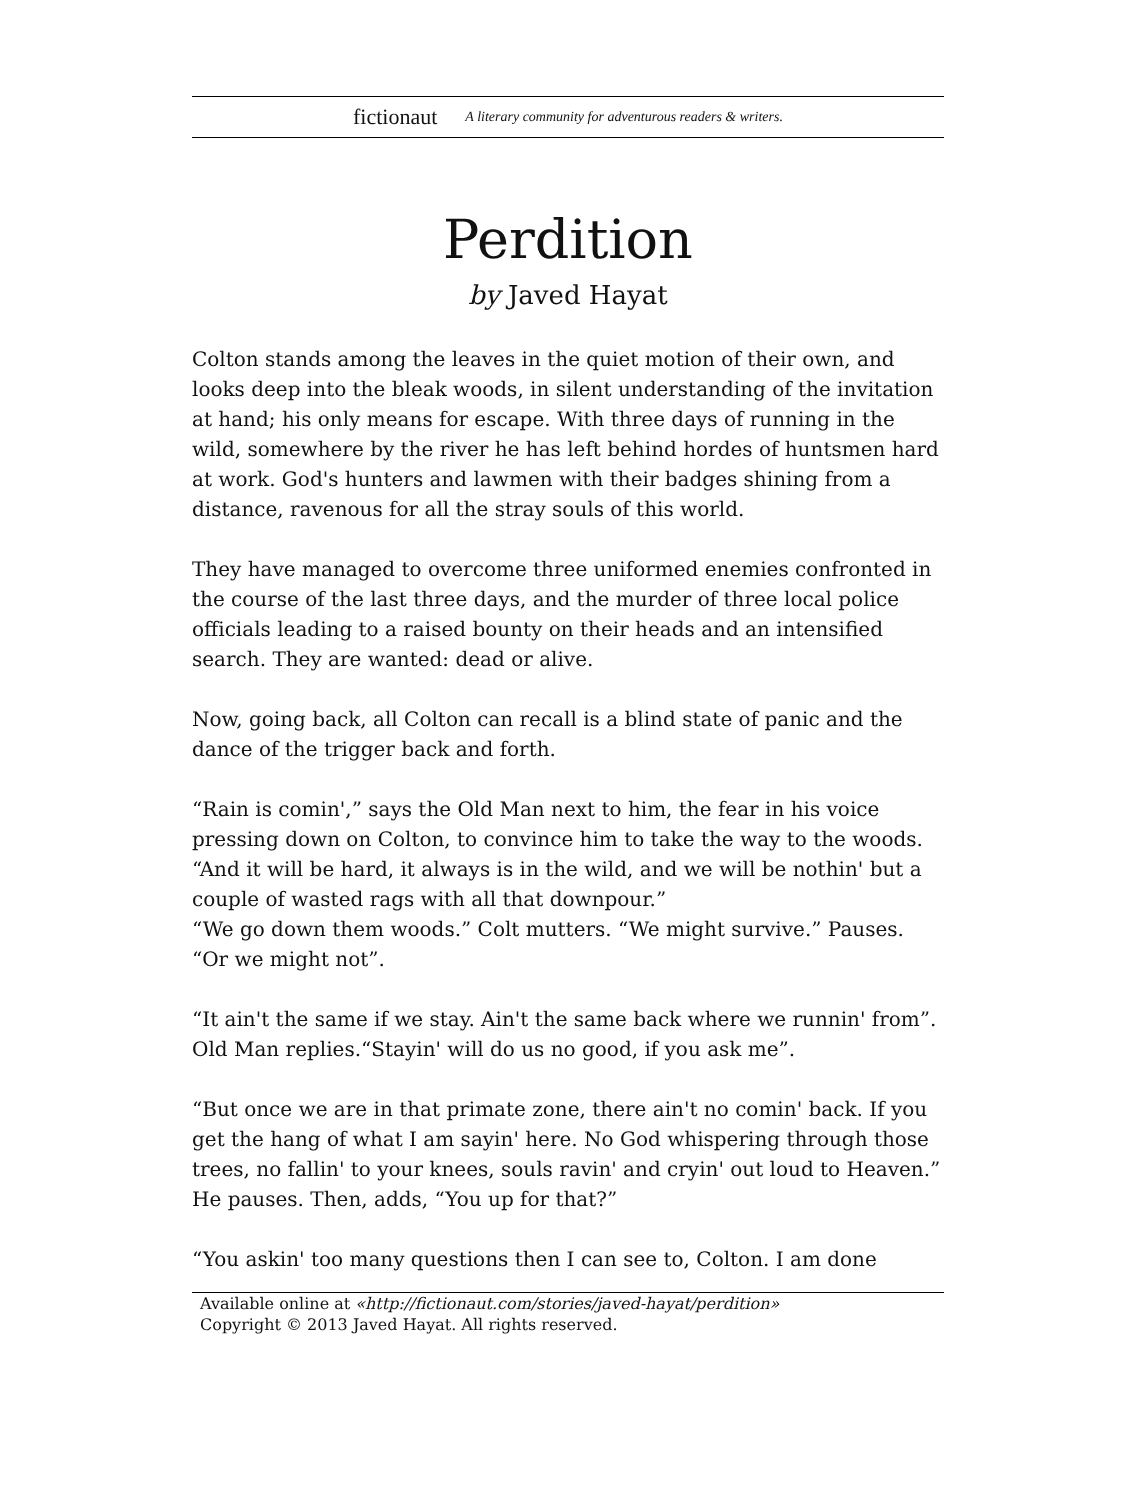fictionaut A literary community for adventurous readers & writers.
Perdition
by Javed Hayat
Colton stands among the leaves in the quiet motion of their own, and looks deep into the bleak woods, in silent understanding of the invitation at hand; his only means for escape. With three days of running in the wild, somewhere by the river he has left behind hordes of huntsmen hard at work. God's hunters and lawmen with their badges shining from a distance, ravenous for all the stray souls of this world.
They have managed to overcome three uniformed enemies confronted in the course of the last three days, and the murder of three local police officials leading to a raised bounty on their heads and an intensified search. They are wanted: dead or alive.
Now, going back, all Colton can recall is a blind state of panic and the dance of the trigger back and forth.
“Rain is comin',” says the Old Man next to him, the fear in his voice pressing down on Colton, to convince him to take the way to the woods. “And it will be hard, it always is in the wild, and we will be nothin' but a couple of wasted rags with all that downpour.”
“We go down them woods.” Colt mutters. “We might survive.” Pauses. “Or we might not”.
“It ain't the same if we stay. Ain't the same back where we runnin' from”. Old Man replies.“Stayin' will do us no good, if you ask me”.
“But once we are in that primate zone, there ain't no comin' back. If you get the hang of what I am sayin' here. No God whispering through those trees, no fallin' to your knees, souls ravin' and cryin' out loud to Heaven.” He pauses. Then, adds, “You up for that?”
“You askin' too many questions then I can see to, Colton. I am done
Available online at «http://fictionaut.com/stories/javed-hayat/perdition»
Copyright © 2013 Javed Hayat. All rights reserved.